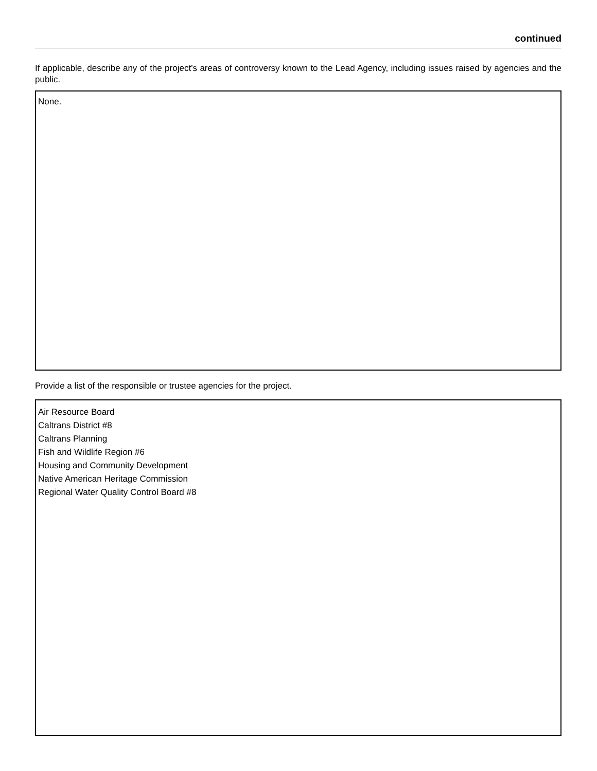continued
If applicable, describe any of the project’s areas of controversy known to the Lead Agency, including issues raised by agencies and the public.
None.
Provide a list of the responsible or trustee agencies for the project.
Air Resource Board
Caltrans District #8
Caltrans Planning
Fish and Wildlife Region #6
Housing and Community Development
Native American Heritage Commission
Regional Water Quality Control Board #8